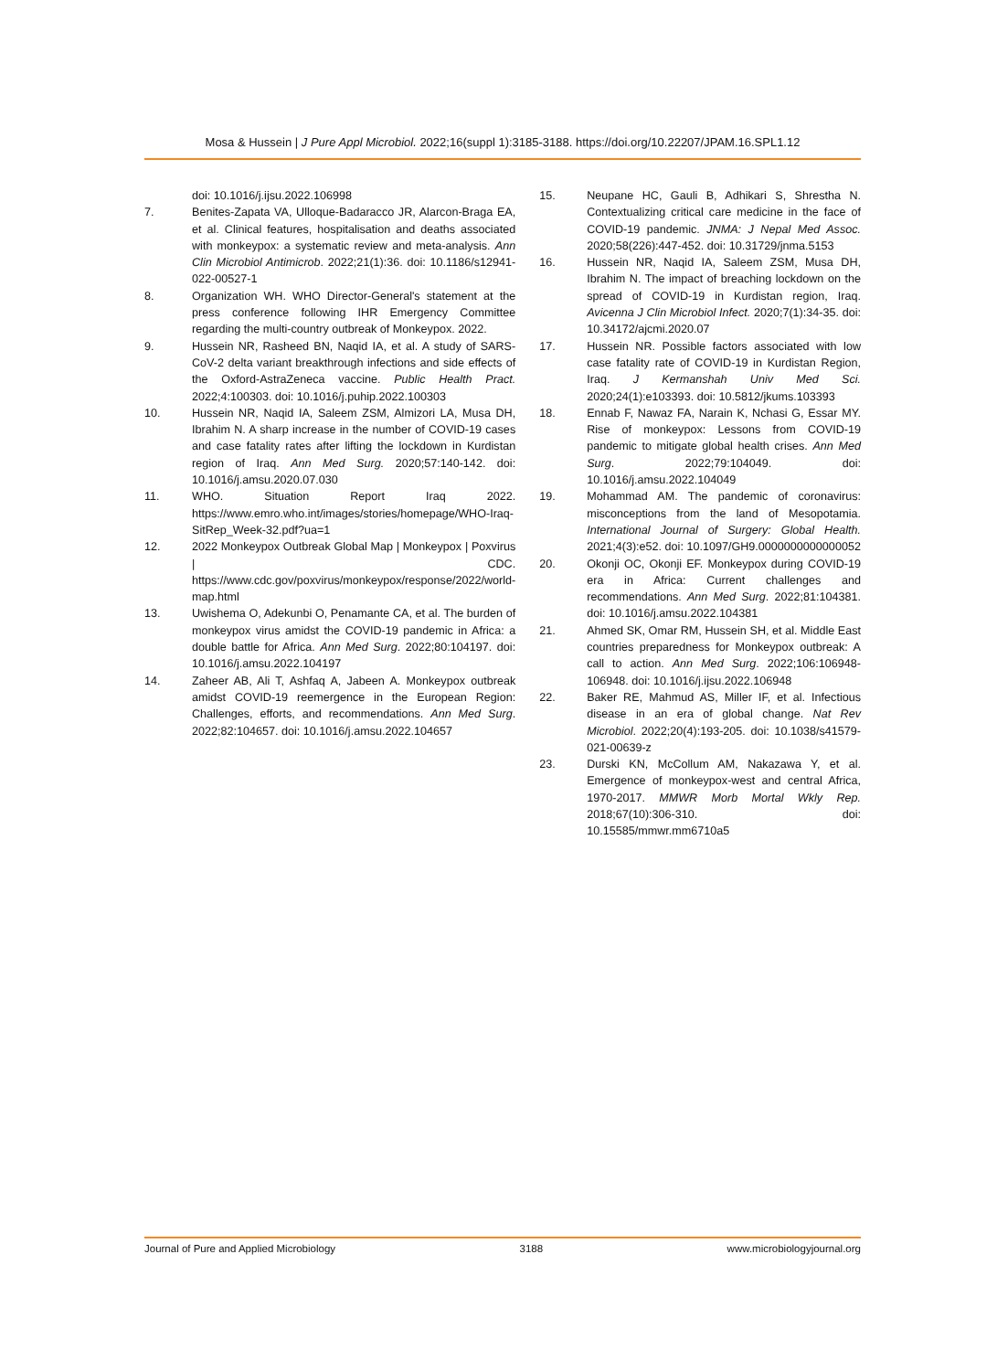Mosa & Hussein | J Pure Appl Microbiol. 2022;16(suppl 1):3185-3188. https://doi.org/10.22207/JPAM.16.SPL1.12
doi: 10.1016/j.ijsu.2022.106998
7. Benites-Zapata VA, Ulloque-Badaracco JR, Alarcon-Braga EA, et al. Clinical features, hospitalisation and deaths associated with monkeypox: a systematic review and meta-analysis. Ann Clin Microbiol Antimicrob. 2022;21(1):36. doi: 10.1186/s12941-022-00527-1
8. Organization WH. WHO Director-General's statement at the press conference following IHR Emergency Committee regarding the multi-country outbreak of Monkeypox. 2022.
9. Hussein NR, Rasheed BN, Naqid IA, et al. A study of SARS-CoV-2 delta variant breakthrough infections and side effects of the Oxford-AstraZeneca vaccine. Public Health Pract. 2022;4:100303. doi: 10.1016/j.puhip.2022.100303
10. Hussein NR, Naqid IA, Saleem ZSM, Almizori LA, Musa DH, Ibrahim N. A sharp increase in the number of COVID-19 cases and case fatality rates after lifting the lockdown in Kurdistan region of Iraq. Ann Med Surg. 2020;57:140-142. doi: 10.1016/j.amsu.2020.07.030
11. WHO. Situation Report Iraq 2022. https://www.emro.who.int/images/stories/homepage/WHO-Iraq-SitRep_Week-32.pdf?ua=1
12. 2022 Monkeypox Outbreak Global Map | Monkeypox | Poxvirus | CDC. https://www.cdc.gov/poxvirus/monkeypox/response/2022/world-map.html
13. Uwishema O, Adekunbi O, Penamante CA, et al. The burden of monkeypox virus amidst the COVID-19 pandemic in Africa: a double battle for Africa. Ann Med Surg. 2022;80:104197. doi: 10.1016/j.amsu.2022.104197
14. Zaheer AB, Ali T, Ashfaq A, Jabeen A. Monkeypox outbreak amidst COVID-19 reemergence in the European Region: Challenges, efforts, and recommendations. Ann Med Surg. 2022;82:104657. doi: 10.1016/j.amsu.2022.104657
15. Neupane HC, Gauli B, Adhikari S, Shrestha N. Contextualizing critical care medicine in the face of COVID-19 pandemic. JNMA: J Nepal Med Assoc. 2020;58(226):447-452. doi: 10.31729/jnma.5153
16. Hussein NR, Naqid IA, Saleem ZSM, Musa DH, Ibrahim N. The impact of breaching lockdown on the spread of COVID-19 in Kurdistan region, Iraq. Avicenna J Clin Microbiol Infect. 2020;7(1):34-35. doi: 10.34172/ajcmi.2020.07
17. Hussein NR. Possible factors associated with low case fatality rate of COVID-19 in Kurdistan Region, Iraq. J Kermanshah Univ Med Sci. 2020;24(1):e103393. doi: 10.5812/jkums.103393
18. Ennab F, Nawaz FA, Narain K, Nchasi G, Essar MY. Rise of monkeypox: Lessons from COVID-19 pandemic to mitigate global health crises. Ann Med Surg. 2022;79:104049. doi: 10.1016/j.amsu.2022.104049
19. Mohammad AM. The pandemic of coronavirus: misconceptions from the land of Mesopotamia. International Journal of Surgery: Global Health. 2021;4(3):e52. doi: 10.1097/GH9.0000000000000052
20. Okonji OC, Okonji EF. Monkeypox during COVID-19 era in Africa: Current challenges and recommendations. Ann Med Surg. 2022;81:104381. doi: 10.1016/j.amsu.2022.104381
21. Ahmed SK, Omar RM, Hussein SH, et al. Middle East countries preparedness for Monkeypox outbreak: A call to action. Ann Med Surg. 2022;106:106948-106948. doi: 10.1016/j.ijsu.2022.106948
22. Baker RE, Mahmud AS, Miller IF, et al. Infectious disease in an era of global change. Nat Rev Microbiol. 2022;20(4):193-205. doi: 10.1038/s41579-021-00639-z
23. Durski KN, McCollum AM, Nakazawa Y, et al. Emergence of monkeypox-west and central Africa, 1970-2017. MMWR Morb Mortal Wkly Rep. 2018;67(10):306-310. doi: 10.15585/mmwr.mm6710a5
Journal of Pure and Applied Microbiology 3188 www.microbiologyjournal.org